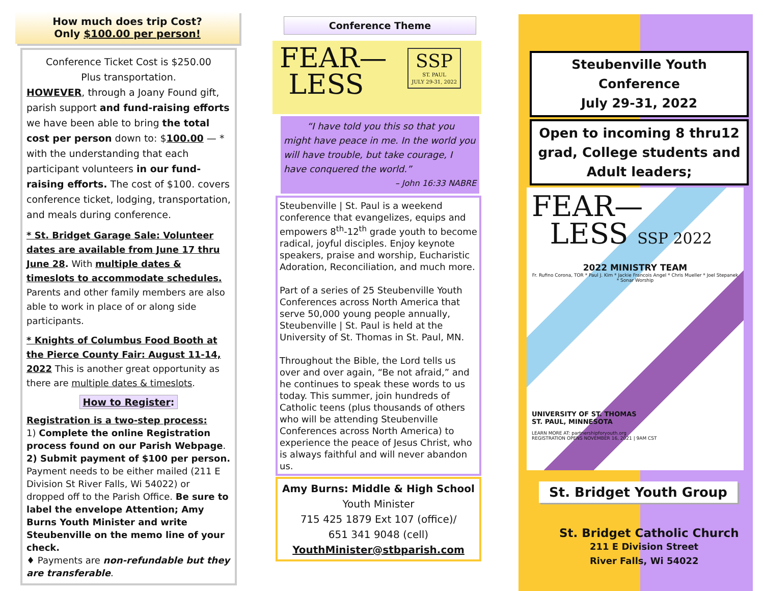How much does trip Cost?
Only $100.00 per person!
Conference Ticket Cost is $250.00
Plus transportation.
HOWEVER, through a Joany Found gift, parish support and fund-raising efforts we have been able to bring the total cost per person down to: $100.00 — * with the understanding that each participant volunteers in our fund-raising efforts. The cost of $100. covers conference ticket, lodging, transportation, and meals during conference.
* St. Bridget Garage Sale: Volunteer dates are available from June 17 thru June 28. With multiple dates & timeslots to accommodate schedules. Parents and other family members are also able to work in place of or along side participants.
* Knights of Columbus Food Booth at the Pierce County Fair: August 11-14, 2022 This is another great opportunity as there are multiple dates & timeslots.
How to Register:
Registration is a two-step process:
1) Complete the online Registration process found on our Parish Webpage.
2) Submit payment of $100 per person. Payment needs to be either mailed (211 E Division St River Falls, Wi 54022) or dropped off to the Parish Office. Be sure to label the envelope Attention; Amy Burns Youth Minister and write Steubenville on the memo line of your check.
♦ Payments are non-refundable but they are transferable.
Conference Theme
FEAR—
LESS
SSP
ST. PAUL
JULY 29-31, 2022
“I have told you this so that you might have peace in me. In the world you will have trouble, but take courage, I have conquered the world.”
– John 16:33 NABRE
Steubenville | St. Paul is a weekend conference that evangelizes, equips and empowers 8<sup>th</sup>-12<sup>th</sup> grade youth to become radical, joyful disciples. Enjoy keynote speakers, praise and worship, Eucharistic Adoration, Reconciliation, and much more.
Part of a series of 25 Steubenville Youth Conferences across North America that serve 50,000 young people annually, Steubenville | St. Paul is held at the University of St. Thomas in St. Paul, MN.
Throughout the Bible, the Lord tells us over and over again, “Be not afraid,” and he continues to speak these words to us today. This summer, join hundreds of Catholic teens (plus thousands of others who will be attending Steubenville Conferences across North America) to experience the peace of Jesus Christ, who is always faithful and will never abandon us.
Amy Burns: Middle & High School
Youth Minister
715 425 1879 Ext 107 (office)/
651 341 9048 (cell)
YouthMinister@stbparish.com
Steubenville Youth Conference
July 29-31, 2022
Open to incoming 8 thru12 grad, College students and Adult leaders;
FEAR—
LESS SSP 2022
2022 MINISTRY TEAM
Fr. Rufino Corona, TOR * Paul J. Kim * Jackie Francois Angel * Chris Mueller * Joel Stepanek * Sonar Worship
UNIVERSITY OF ST. THOMAS
ST. PAUL, MINNESOTA
LEARN MORE AT: partnershipforyouth.org
REGISTRATION OPENS NOVEMBER 16, 2021 | 9AM CST
St. Bridget Youth Group
St. Bridget Catholic Church
211 E Division Street
River Falls, Wi 54022